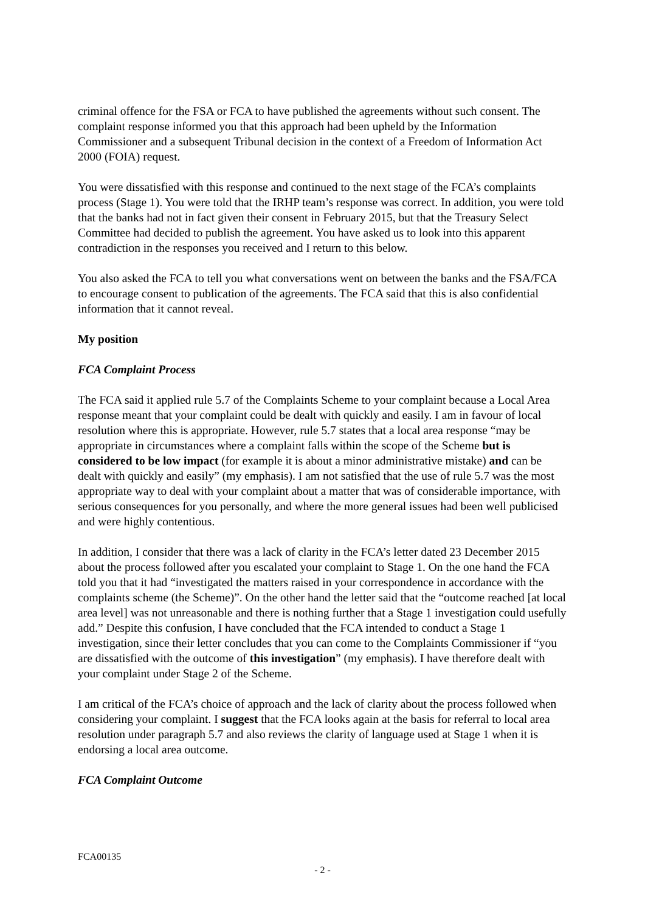criminal offence for the FSA or FCA to have published the agreements without such consent. The complaint response informed you that this approach had been upheld by the Information Commissioner and a subsequent Tribunal decision in the context of a Freedom of Information Act 2000 (FOIA) request.
You were dissatisfied with this response and continued to the next stage of the FCA’s complaints process (Stage 1). You were told that the IRHP team’s response was correct. In addition, you were told that the banks had not in fact given their consent in February 2015, but that the Treasury Select Committee had decided to publish the agreement. You have asked us to look into this apparent contradiction in the responses you received and I return to this below.
You also asked the FCA to tell you what conversations went on between the banks and the FSA/FCA to encourage consent to publication of the agreements. The FCA said that this is also confidential information that it cannot reveal.
My position
FCA Complaint Process
The FCA said it applied rule 5.7 of the Complaints Scheme to your complaint because a Local Area response meant that your complaint could be dealt with quickly and easily. I am in favour of local resolution where this is appropriate. However, rule 5.7 states that a local area response “may be appropriate in circumstances where a complaint falls within the scope of the Scheme but is considered to be low impact (for example it is about a minor administrative mistake) and can be dealt with quickly and easily” (my emphasis). I am not satisfied that the use of rule 5.7 was the most appropriate way to deal with your complaint about a matter that was of considerable importance, with serious consequences for you personally, and where the more general issues had been well publicised and were highly contentious.
In addition, I consider that there was a lack of clarity in the FCA’s letter dated 23 December 2015 about the process followed after you escalated your complaint to Stage 1. On the one hand the FCA told you that it had “investigated the matters raised in your correspondence in accordance with the complaints scheme (the Scheme)”. On the other hand the letter said that the “outcome reached [at local area level] was not unreasonable and there is nothing further that a Stage 1 investigation could usefully add.” Despite this confusion, I have concluded that the FCA intended to conduct a Stage 1 investigation, since their letter concludes that you can come to the Complaints Commissioner if “you are dissatisfied with the outcome of this investigation” (my emphasis). I have therefore dealt with your complaint under Stage 2 of the Scheme.
I am critical of the FCA’s choice of approach and the lack of clarity about the process followed when considering your complaint. I suggest that the FCA looks again at the basis for referral to local area resolution under paragraph 5.7 and also reviews the clarity of language used at Stage 1 when it is endorsing a local area outcome.
FCA Complaint Outcome
FCA00135
- 2 -